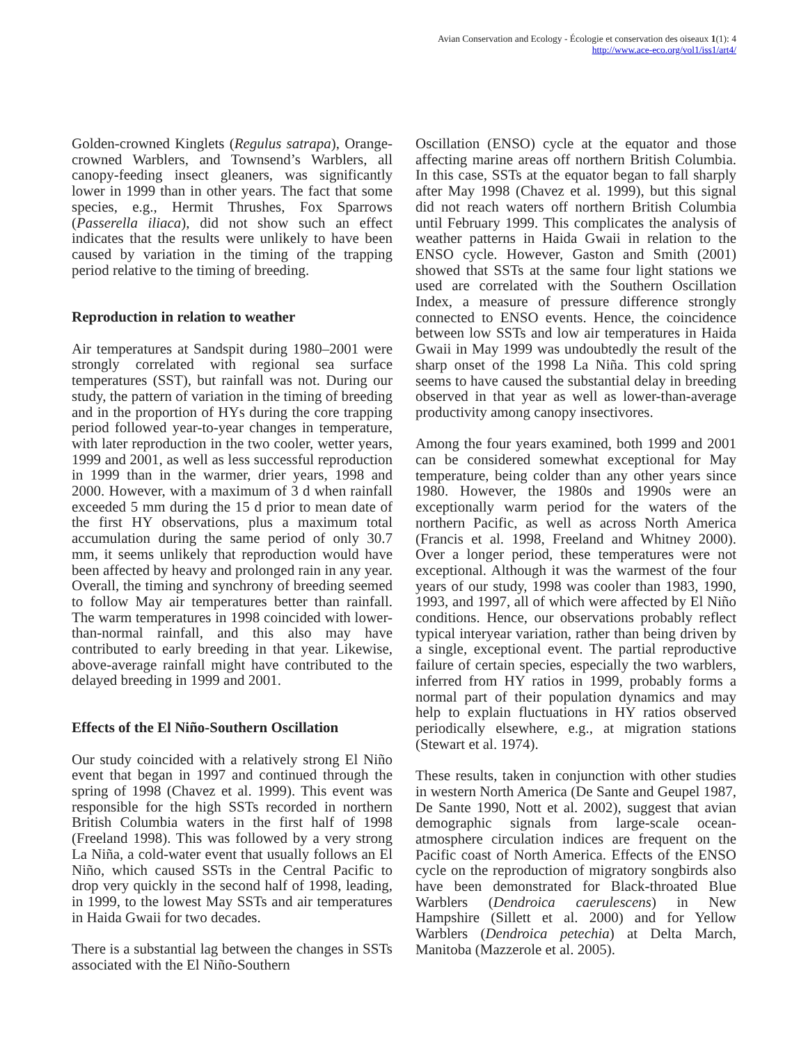Avian Conservation and Ecology - Écologie et conservation des oiseaux 1(1): 4
http://www.ace-eco.org/vol1/iss1/art4/
Golden-crowned Kinglets (Regulus satrapa), Orange-crowned Warblers, and Townsend’s Warblers, all canopy-feeding insect gleaners, was significantly lower in 1999 than in other years. The fact that some species, e.g., Hermit Thrushes, Fox Sparrows (Passerella iliaca), did not show such an effect indicates that the results were unlikely to have been caused by variation in the timing of the trapping period relative to the timing of breeding.
Reproduction in relation to weather
Air temperatures at Sandspit during 1980–2001 were strongly correlated with regional sea surface temperatures (SST), but rainfall was not. During our study, the pattern of variation in the timing of breeding and in the proportion of HYs during the core trapping period followed year-to-year changes in temperature, with later reproduction in the two cooler, wetter years, 1999 and 2001, as well as less successful reproduction in 1999 than in the warmer, drier years, 1998 and 2000. However, with a maximum of 3 d when rainfall exceeded 5 mm during the 15 d prior to mean date of the first HY observations, plus a maximum total accumulation during the same period of only 30.7 mm, it seems unlikely that reproduction would have been affected by heavy and prolonged rain in any year. Overall, the timing and synchrony of breeding seemed to follow May air temperatures better than rainfall. The warm temperatures in 1998 coincided with lower-than-normal rainfall, and this also may have contributed to early breeding in that year. Likewise, above-average rainfall might have contributed to the delayed breeding in 1999 and 2001.
Effects of the El Niño-Southern Oscillation
Our study coincided with a relatively strong El Niño event that began in 1997 and continued through the spring of 1998 (Chavez et al. 1999). This event was responsible for the high SSTs recorded in northern British Columbia waters in the first half of 1998 (Freeland 1998). This was followed by a very strong La Niña, a cold-water event that usually follows an El Niño, which caused SSTs in the Central Pacific to drop very quickly in the second half of 1998, leading, in 1999, to the lowest May SSTs and air temperatures in Haida Gwaii for two decades.
There is a substantial lag between the changes in SSTs associated with the El Niño-Southern
Oscillation (ENSO) cycle at the equator and those affecting marine areas off northern British Columbia. In this case, SSTs at the equator began to fall sharply after May 1998 (Chavez et al. 1999), but this signal did not reach waters off northern British Columbia until February 1999. This complicates the analysis of weather patterns in Haida Gwaii in relation to the ENSO cycle. However, Gaston and Smith (2001) showed that SSTs at the same four light stations we used are correlated with the Southern Oscillation Index, a measure of pressure difference strongly connected to ENSO events. Hence, the coincidence between low SSTs and low air temperatures in Haida Gwaii in May 1999 was undoubtedly the result of the sharp onset of the 1998 La Niña. This cold spring seems to have caused the substantial delay in breeding observed in that year as well as lower-than-average productivity among canopy insectivores.
Among the four years examined, both 1999 and 2001 can be considered somewhat exceptional for May temperature, being colder than any other years since 1980. However, the 1980s and 1990s were an exceptionally warm period for the waters of the northern Pacific, as well as across North America (Francis et al. 1998, Freeland and Whitney 2000). Over a longer period, these temperatures were not exceptional. Although it was the warmest of the four years of our study, 1998 was cooler than 1983, 1990, 1993, and 1997, all of which were affected by El Niño conditions. Hence, our observations probably reflect typical interyear variation, rather than being driven by a single, exceptional event. The partial reproductive failure of certain species, especially the two warblers, inferred from HY ratios in 1999, probably forms a normal part of their population dynamics and may help to explain fluctuations in HY ratios observed periodically elsewhere, e.g., at migration stations (Stewart et al. 1974).
These results, taken in conjunction with other studies in western North America (De Sante and Geupel 1987, De Sante 1990, Nott et al. 2002), suggest that avian demographic signals from large-scale ocean-atmosphere circulation indices are frequent on the Pacific coast of North America. Effects of the ENSO cycle on the reproduction of migratory songbirds also have been demonstrated for Black-throated Blue Warblers (Dendroica caerulescens) in New Hampshire (Sillett et al. 2000) and for Yellow Warblers (Dendroica petechia) at Delta March, Manitoba (Mazzerole et al. 2005).